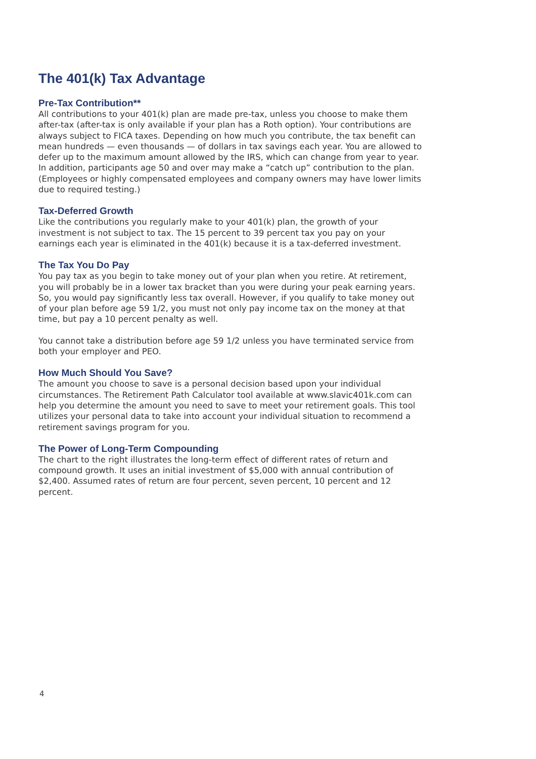The 401(k) Tax Advantage
Pre-Tax Contribution**
All contributions to your 401(k) plan are made pre-tax, unless you choose to make them after-tax (after-tax is only available if your plan has a Roth option). Your contributions are always subject to FICA taxes. Depending on how much you contribute, the tax benefit can mean hundreds — even thousands — of dollars in tax savings each year. You are allowed to defer up to the maximum amount allowed by the IRS, which can change from year to year. In addition, participants age 50 and over may make a “catch up” contribution to the plan. (Employees or highly compensated employees and company owners may have lower limits due to required testing.)
Tax-Deferred Growth
Like the contributions you regularly make to your 401(k) plan, the growth of your investment is not subject to tax. The 15 percent to 39 percent tax you pay on your earnings each year is eliminated in the 401(k) because it is a tax-deferred investment.
The Tax You Do Pay
You pay tax as you begin to take money out of your plan when you retire. At retirement, you will probably be in a lower tax bracket than you were during your peak earning years. So, you would pay significantly less tax overall. However, if you qualify to take money out of your plan before age 59 1/2, you must not only pay income tax on the money at that time, but pay a 10 percent penalty as well.
You cannot take a distribution before age 59 1/2 unless you have terminated service from both your employer and PEO.
How Much Should You Save?
The amount you choose to save is a personal decision based upon your individual circumstances. The Retirement Path Calculator tool available at www.slavic401k.com can help you determine the amount you need to save to meet your retirement goals. This tool utilizes your personal data to take into account your individual situation to recommend a retirement savings program for you.
The Power of Long-Term Compounding
The chart to the right illustrates the long-term effect of different rates of return and compound growth. It uses an initial investment of $5,000 with annual contribution of $2,400. Assumed rates of return are four percent, seven percent, 10 percent and 12 percent.
4